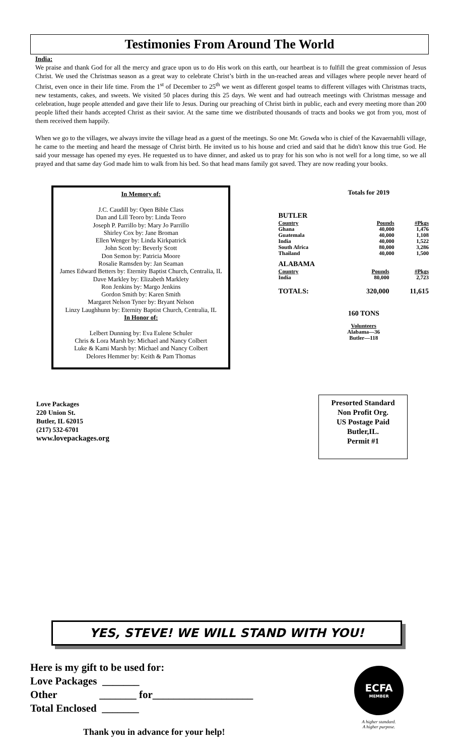Testimonies From Around The World
India:
We praise and thank God for all the mercy and grace upon us to do His work on this earth, our heartbeat is to fulfill the great commission of Jesus Christ. We used the Christmas season as a great way to celebrate Christ’s birth in the un-reached areas and villages where people never heard of Christ, even once in their life time. From the 1<sup>st</sup> of December to 25<sup>th</sup> we went as different gospel teams to different villages with Christmas tracts, new testaments, cakes, and sweets. We visited 50 places during this 25 days. We went and had outreach meetings with Christmas message and celebration, huge people attended and gave their life to Jesus. During our preaching of Christ birth in public, each and every meeting more than 200 people lifted their hands accepted Christ as their savior. At the same time we distributed thousands of tracts and books we got from you, most of them received them happily.
When we go to the villages, we always invite the village head as a guest of the meetings. So one Mr. Gowda who is chief of the Kavaernahlli village, he came to the meeting and heard the message of Christ birth. He invited us to his house and cried and said that he didn't know this true God. He said your message has opened my eyes. He requested us to have dinner, and asked us to pray for his son who is not well for a long time, so we all prayed and that same day God made him to walk from his bed. So that head mans family got saved. They are now reading your books.
In Memory of:
J.C. Caudill by: Open Bible Class
Dan and Lill Teoro by: Linda Teoro
Joseph P. Parrillo by: Mary Jo Parrillo
Shirley Cox by: Jane Broman
Ellen Wenger by: Linda Kirkpatrick
John Scott by: Beverly Scott
Don Semon by: Patricia Moore
Rosalie Ramsden by: Jan Seaman
James Edward Betters by: Eternity Baptist Church, Centralia, IL
Dave Markley by: Elizabeth Marklety
Ron Jenkins by: Margo Jenkins
Gordon Smith by: Karen Smith
Margaret Nelson Tyner by: Bryant Nelson
Linzy Laughhunn by: Eternity Baptist Church, Centralia, IL
In Honor of:
Lelbert Dunning by: Eva Eulene Schuler
Chris & Lora Marsh by: Michael and Nancy Colbert
Luke & Kami Marsh by: Michael and Nancy Colbert
Delores Hemmer by: Keith & Pam Thomas
Totals for 2019
BUTLER
| Country | Pounds | #Pkgs |
| --- | --- | --- |
| Ghana | 40,000 | 1,476 |
| Guatemala | 40,000 | 1,108 |
| India | 40,000 | 1,522 |
| South Africa | 80,000 | 3,286 |
| Thailand | 40,000 | 1,500 |
ALABAMA
| Country | Pounds | #Pkgs |
| --- | --- | --- |
| India | 80,000 | 2,723 |
| TOTALS: | 320,000 | 11,615 |
160 TONS
Volunteers
Alabama—36
Butler—118
Love Packages
220 Union St.
Butler, IL 62015
(217) 532-6701
www.lovepackages.org
Presorted Standard
Non Profit Org.
US Postage Paid
Butler,IL.
Permit #1
YES, STEVE! WE WILL STAND WITH YOU!
Here is my gift to be used for:
Love Packages _______
Other _______ for___________________
Total Enclosed _______
Thank you in advance for your help!
ECFA
MEMBER
A higher standard.
A higher purpose.